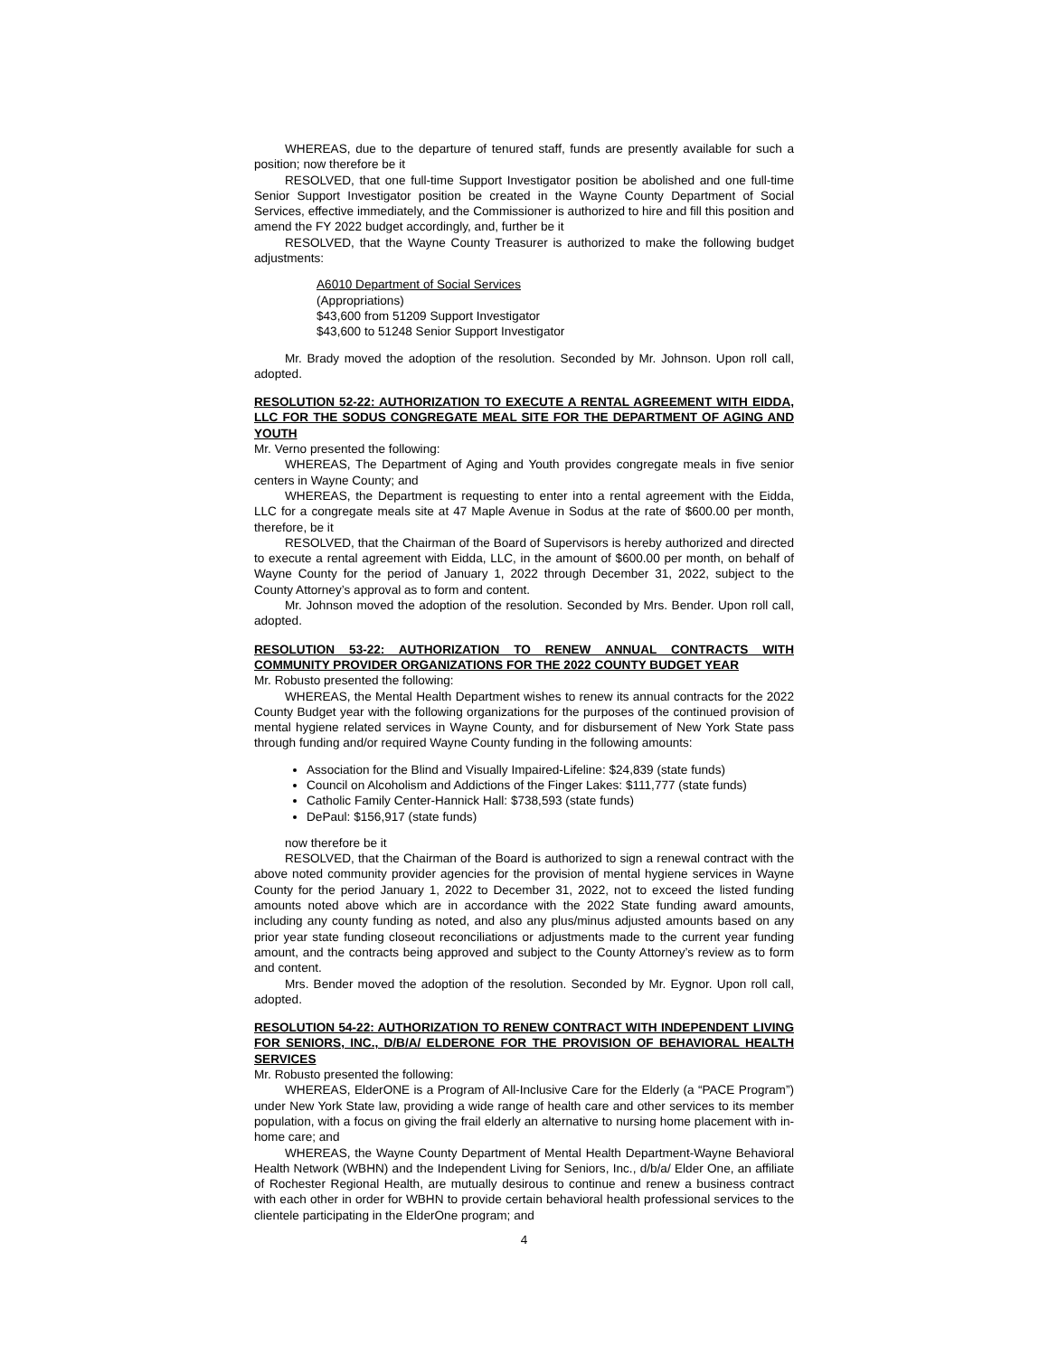WHEREAS, due to the departure of tenured staff, funds are presently available for such a position; now therefore be it
RESOLVED, that one full-time Support Investigator position be abolished and one full-time Senior Support Investigator position be created in the Wayne County Department of Social Services, effective immediately, and the Commissioner is authorized to hire and fill this position and amend the FY 2022 budget accordingly, and, further be it
RESOLVED, that the Wayne County Treasurer is authorized to make the following budget adjustments:
A6010 Department of Social Services
(Appropriations)
$43,600 from 51209 Support Investigator
$43,600 to 51248 Senior Support Investigator
Mr. Brady moved the adoption of the resolution. Seconded by Mr. Johnson. Upon roll call, adopted.
RESOLUTION 52-22: AUTHORIZATION TO EXECUTE A RENTAL AGREEMENT WITH EIDDA, LLC FOR THE SODUS CONGREGATE MEAL SITE FOR THE DEPARTMENT OF AGING AND YOUTH
Mr. Verno presented the following:
WHEREAS, The Department of Aging and Youth provides congregate meals in five senior centers in Wayne County; and
WHEREAS, the Department is requesting to enter into a rental agreement with the Eidda, LLC for a congregate meals site at 47 Maple Avenue in Sodus at the rate of $600.00 per month, therefore, be it
RESOLVED, that the Chairman of the Board of Supervisors is hereby authorized and directed to execute a rental agreement with Eidda, LLC, in the amount of $600.00 per month, on behalf of Wayne County for the period of January 1, 2022 through December 31, 2022, subject to the County Attorney’s approval as to form and content.
Mr. Johnson moved the adoption of the resolution. Seconded by Mrs. Bender. Upon roll call, adopted.
RESOLUTION 53-22: AUTHORIZATION TO RENEW ANNUAL CONTRACTS WITH COMMUNITY PROVIDER ORGANIZATIONS FOR THE 2022 COUNTY BUDGET YEAR
Mr. Robusto presented the following:
WHEREAS, the Mental Health Department wishes to renew its annual contracts for the 2022 County Budget year with the following organizations for the purposes of the continued provision of mental hygiene related services in Wayne County, and for disbursement of New York State pass through funding and/or required Wayne County funding in the following amounts:
Association for the Blind and Visually Impaired-Lifeline: $24,839 (state funds)
Council on Alcoholism and Addictions of the Finger Lakes: $111,777 (state funds)
Catholic Family Center-Hannick Hall: $738,593 (state funds)
DePaul: $156,917 (state funds)
now therefore be it
RESOLVED, that the Chairman of the Board is authorized to sign a renewal contract with the above noted community provider agencies for the provision of mental hygiene services in Wayne County for the period January 1, 2022 to December 31, 2022, not to exceed the listed funding amounts noted above which are in accordance with the 2022 State funding award amounts, including any county funding as noted, and also any plus/minus adjusted amounts based on any prior year state funding closeout reconciliations or adjustments made to the current year funding amount, and the contracts being approved and subject to the County Attorney’s review as to form and content.
Mrs. Bender moved the adoption of the resolution. Seconded by Mr. Eygnor. Upon roll call, adopted.
RESOLUTION 54-22: AUTHORIZATION TO RENEW CONTRACT WITH INDEPENDENT LIVING FOR SENIORS, INC., D/B/A/ ELDERONE FOR THE PROVISION OF BEHAVIORAL HEALTH SERVICES
Mr. Robusto presented the following:
WHEREAS, ElderONE is a Program of All-Inclusive Care for the Elderly (a “PACE Program”) under New York State law, providing a wide range of health care and other services to its member population, with a focus on giving the frail elderly an alternative to nursing home placement with in-home care; and
WHEREAS, the Wayne County Department of Mental Health Department-Wayne Behavioral Health Network (WBHN) and the Independent Living for Seniors, Inc., d/b/a/ Elder One, an affiliate of Rochester Regional Health, are mutually desirous to continue and renew a business contract with each other in order for WBHN to provide certain behavioral health professional services to the clientele participating in the ElderOne program; and
4